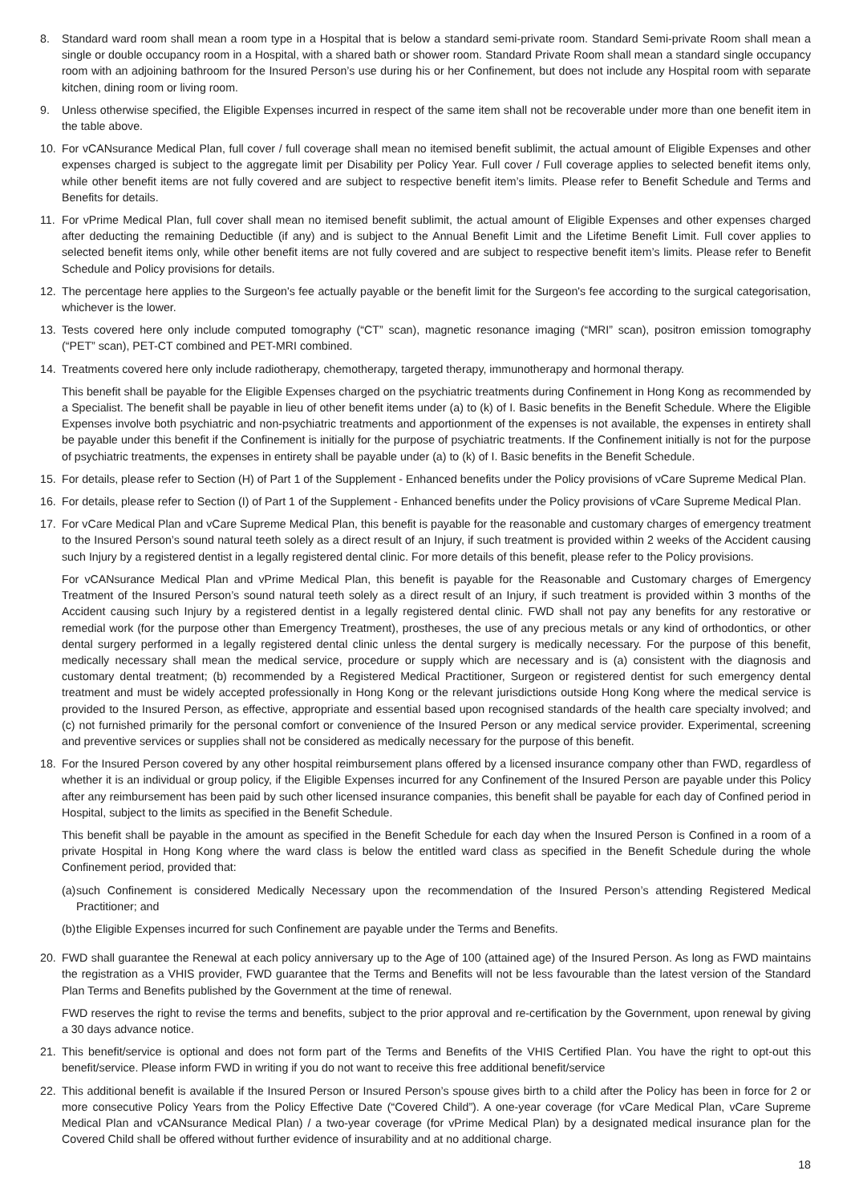8. Standard ward room shall mean a room type in a Hospital that is below a standard semi-private room. Standard Semi-private Room shall mean a single or double occupancy room in a Hospital, with a shared bath or shower room. Standard Private Room shall mean a standard single occupancy room with an adjoining bathroom for the Insured Person’s use during his or her Confinement, but does not include any Hospital room with separate kitchen, dining room or living room.
9. Unless otherwise specified, the Eligible Expenses incurred in respect of the same item shall not be recoverable under more than one benefit item in the table above.
10. For vCANsurance Medical Plan, full cover / full coverage shall mean no itemised benefit sublimit, the actual amount of Eligible Expenses and other expenses charged is subject to the aggregate limit per Disability per Policy Year. Full cover / Full coverage applies to selected benefit items only, while other benefit items are not fully covered and are subject to respective benefit item’s limits. Please refer to Benefit Schedule and Terms and Benefits for details.
11. For vPrime Medical Plan, full cover shall mean no itemised benefit sublimit, the actual amount of Eligible Expenses and other expenses charged after deducting the remaining Deductible (if any) and is subject to the Annual Benefit Limit and the Lifetime Benefit Limit. Full cover applies to selected benefit items only, while other benefit items are not fully covered and are subject to respective benefit item’s limits. Please refer to Benefit Schedule and Policy provisions for details.
12. The percentage here applies to the Surgeon's fee actually payable or the benefit limit for the Surgeon's fee according to the surgical categorisation, whichever is the lower.
13. Tests covered here only include computed tomography (“CT” scan), magnetic resonance imaging (“MRI” scan), positron emission tomography (“PET” scan), PET-CT combined and PET-MRI combined.
14. Treatments covered here only include radiotherapy, chemotherapy, targeted therapy, immunotherapy and hormonal therapy.
This benefit shall be payable for the Eligible Expenses charged on the psychiatric treatments during Confinement in Hong Kong as recommended by a Specialist. The benefit shall be payable in lieu of other benefit items under (a) to (k) of I. Basic benefits in the Benefit Schedule. Where the Eligible Expenses involve both psychiatric and non-psychiatric treatments and apportionment of the expenses is not available, the expenses in entirety shall be payable under this benefit if the Confinement is initially for the purpose of psychiatric treatments. If the Confinement initially is not for the purpose of psychiatric treatments, the expenses in entirety shall be payable under (a) to (k) of I. Basic benefits in the Benefit Schedule.
15. For details, please refer to Section (H) of Part 1 of the Supplement - Enhanced benefits under the Policy provisions of vCare Supreme Medical Plan.
16. For details, please refer to Section (I) of Part 1 of the Supplement - Enhanced benefits under the Policy provisions of vCare Supreme Medical Plan.
17. For vCare Medical Plan and vCare Supreme Medical Plan, this benefit is payable for the reasonable and customary charges of emergency treatment to the Insured Person’s sound natural teeth solely as a direct result of an Injury, if such treatment is provided within 2 weeks of the Accident causing such Injury by a registered dentist in a legally registered dental clinic. For more details of this benefit, please refer to the Policy provisions.
For vCANsurance Medical Plan and vPrime Medical Plan, this benefit is payable for the Reasonable and Customary charges of Emergency Treatment of the Insured Person’s sound natural teeth solely as a direct result of an Injury, if such treatment is provided within 3 months of the Accident causing such Injury by a registered dentist in a legally registered dental clinic. FWD shall not pay any benefits for any restorative or remedial work (for the purpose other than Emergency Treatment), prostheses, the use of any precious metals or any kind of orthodontics, or other dental surgery performed in a legally registered dental clinic unless the dental surgery is medically necessary. For the purpose of this benefit, medically necessary shall mean the medical service, procedure or supply which are necessary and is (a) consistent with the diagnosis and customary dental treatment; (b) recommended by a Registered Medical Practitioner, Surgeon or registered dentist for such emergency dental treatment and must be widely accepted professionally in Hong Kong or the relevant jurisdictions outside Hong Kong where the medical service is provided to the Insured Person, as effective, appropriate and essential based upon recognised standards of the health care specialty involved; and (c) not furnished primarily for the personal comfort or convenience of the Insured Person or any medical service provider. Experimental, screening and preventive services or supplies shall not be considered as medically necessary for the purpose of this benefit.
18. For the Insured Person covered by any other hospital reimbursement plans offered by a licensed insurance company other than FWD, regardless of whether it is an individual or group policy, if the Eligible Expenses incurred for any Confinement of the Insured Person are payable under this Policy after any reimbursement has been paid by such other licensed insurance companies, this benefit shall be payable for each day of Confined period in Hospital, subject to the limits as specified in the Benefit Schedule.
This benefit shall be payable in the amount as specified in the Benefit Schedule for each day when the Insured Person is Confined in a room of a private Hospital in Hong Kong where the ward class is below the entitled ward class as specified in the Benefit Schedule during the whole Confinement period, provided that:
(a)
such Confinement is considered Medically Necessary upon the recommendation of the Insured Person’s attending Registered Medical Practitioner; and
(b)
the Eligible Expenses incurred for such Confinement are payable under the Terms and Benefits.
20. FWD shall guarantee the Renewal at each policy anniversary up to the Age of 100 (attained age) of the Insured Person. As long as FWD maintains the registration as a VHIS provider, FWD guarantee that the Terms and Benefits will not be less favourable than the latest version of the Standard Plan Terms and Benefits published by the Government at the time of renewal.
FWD reserves the right to revise the terms and benefits, subject to the prior approval and re-certification by the Government, upon renewal by giving a 30 days advance notice.
21. This benefit/service is optional and does not form part of the Terms and Benefits of the VHIS Certified Plan. You have the right to opt-out this benefit/service. Please inform FWD in writing if you do not want to receive this free additional benefit/service
22. This additional benefit is available if the Insured Person or Insured Person’s spouse gives birth to a child after the Policy has been in force for 2 or more consecutive Policy Years from the Policy Effective Date (“Covered Child”). A one-year coverage (for vCare Medical Plan, vCare Supreme Medical Plan and vCANsurance Medical Plan) / a two-year coverage (for vPrime Medical Plan) by a designated medical insurance plan for the Covered Child shall be offered without further evidence of insurability and at no additional charge.
18